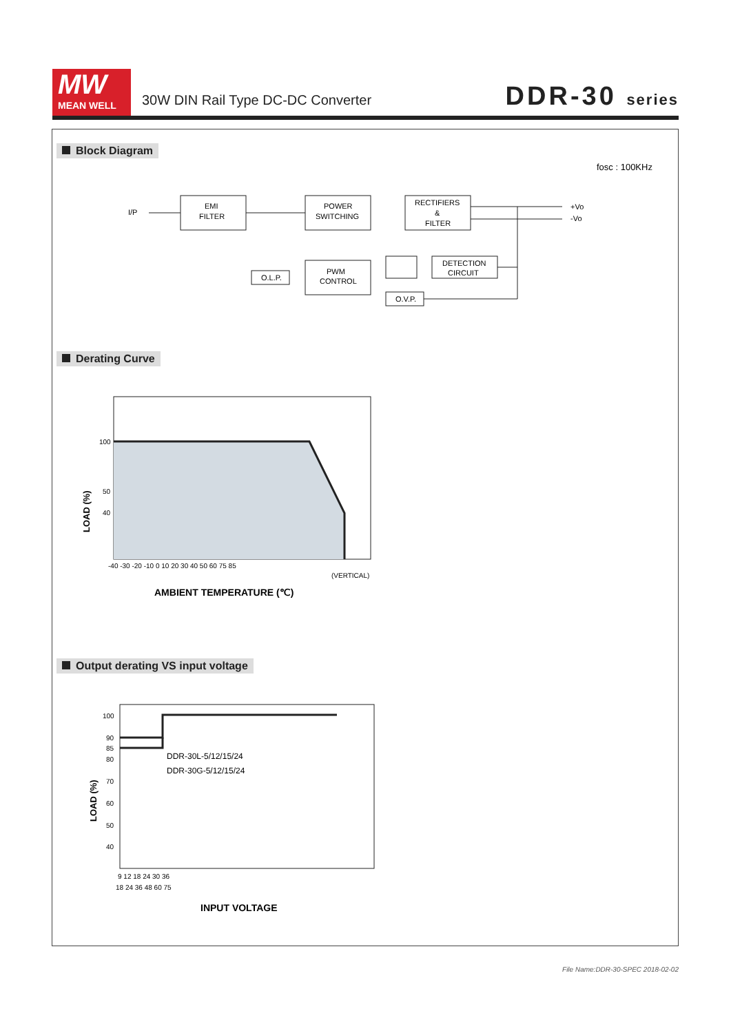MW
MEAN WELL
30W DIN Rail Type DC-DC Converter
DDR-30 series
Block Diagram
fosc : 100KHz
I/P
EMI
FILTER
POWER
SWITCHING
RECTIFIERS
&
FILTER
PWM
CONTROL
O.L.P.
DETECTION
CIRCUIT
O.V.P.
+Vo
-Vo
Derating Curve
100
50
40
-40 -30 -20 -10 0 10 20 30 40 50 60 75 85
(VERTICAL)
LOAD (%)
AMBIENT TEMPERATURE (℃)
Output derating VS input voltage
100
90
85
80
70
60
50
40
DDR-30L-5/12/15/24
DDR-30G-5/12/15/24
9 12 18 24 30 36
18 24 36 48 60 75
LOAD (%)
INPUT VOLTAGE
File Name:DDR-30-SPEC 2018-02-02